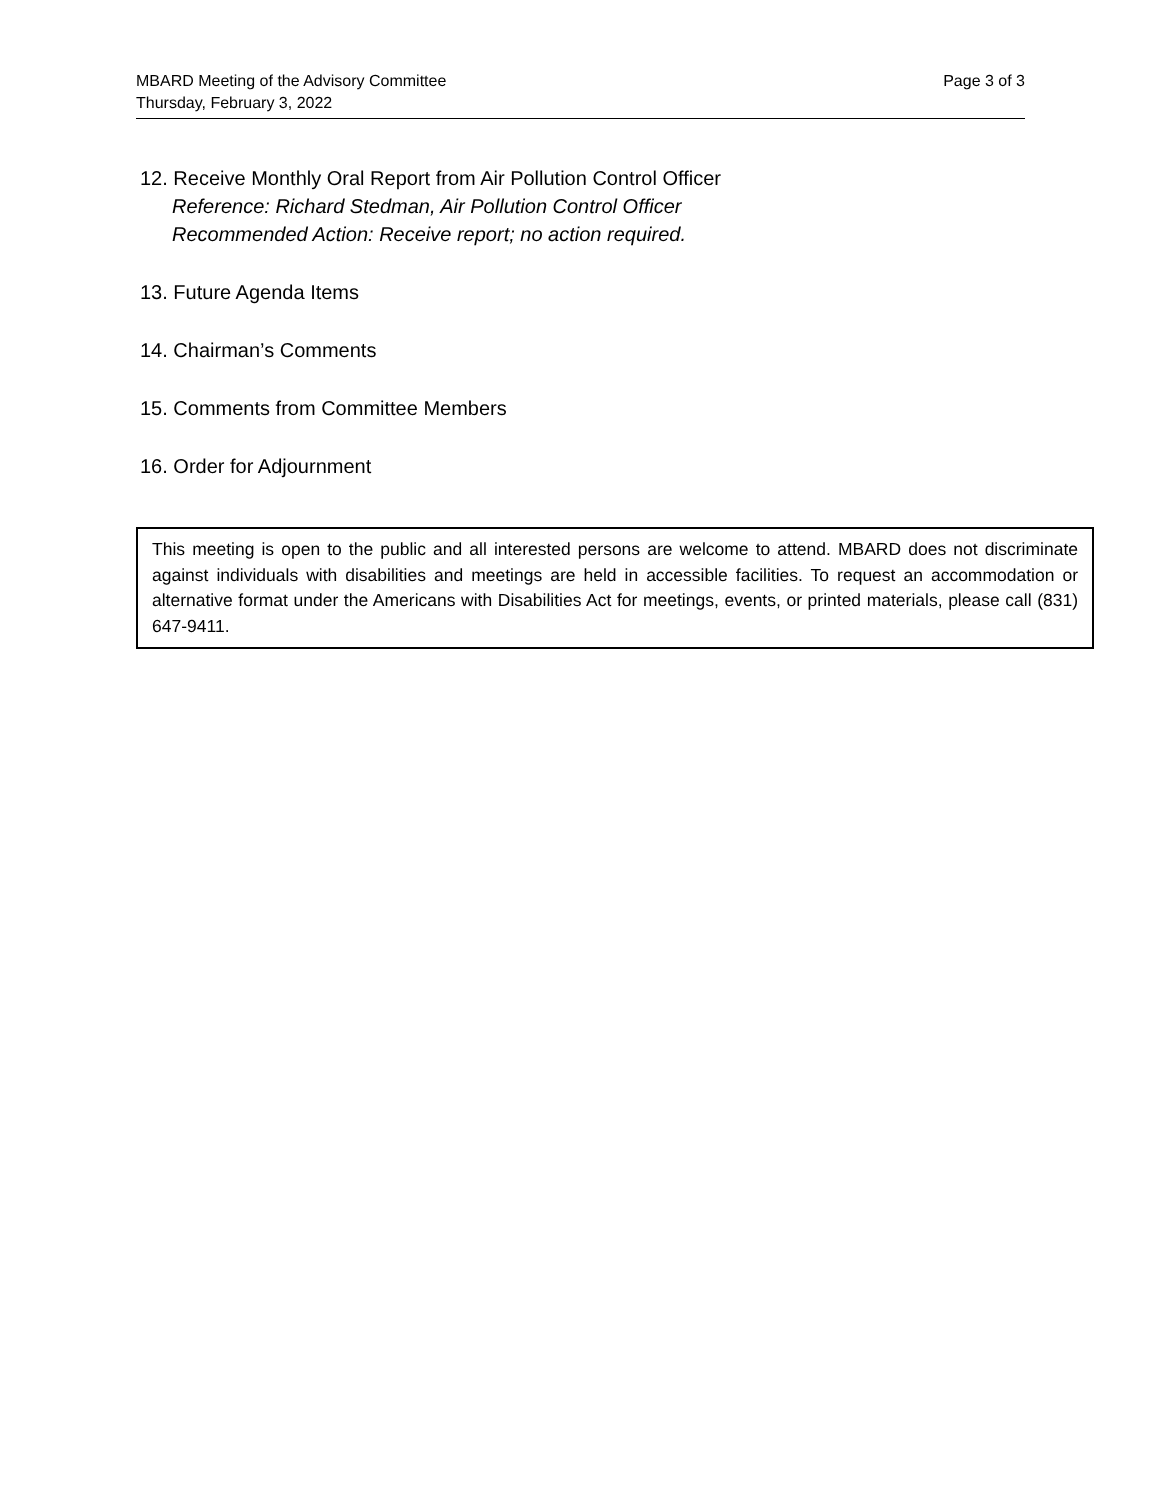Page 3 of 3 MBARD Meeting of the Advisory Committee
Thursday, February 3, 2022
12. Receive Monthly Oral Report from Air Pollution Control Officer
Reference: Richard Stedman, Air Pollution Control Officer
Recommended Action: Receive report; no action required.
13. Future Agenda Items
14. Chairman’s Comments
15. Comments from Committee Members
16. Order for Adjournment
This meeting is open to the public and all interested persons are welcome to attend. MBARD does not discriminate against individuals with disabilities and meetings are held in accessible facilities. To request an accommodation or alternative format under the Americans with Disabilities Act for meetings, events, or printed materials, please call (831) 647-9411.